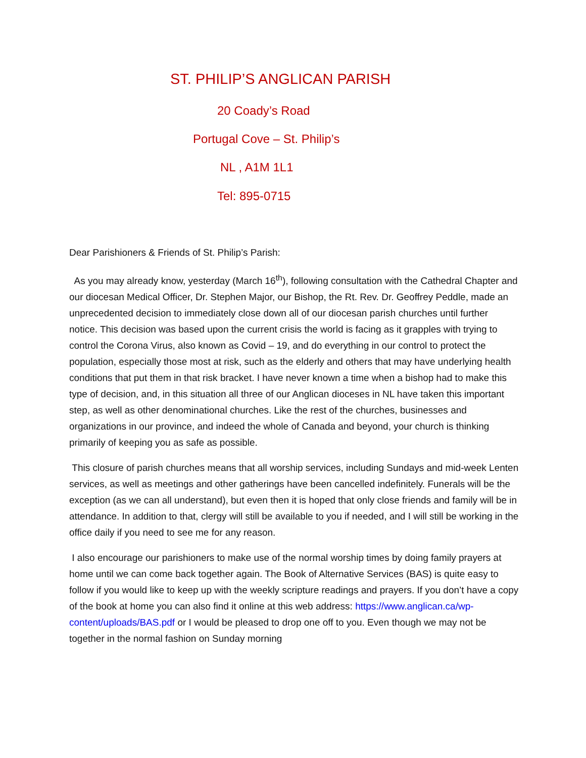ST. PHILIP’S ANGLICAN PARISH
20 Coady’s Road
Portugal Cove – St. Philip’s
NL , A1M 1L1
Tel: 895-0715
Dear Parishioners & Friends of St. Philip’s Parish:
As you may already know, yesterday (March 16<sup>th</sup>), following consultation with the Cathedral Chapter and our diocesan Medical Officer, Dr. Stephen Major, our Bishop, the Rt. Rev. Dr. Geoffrey Peddle, made an unprecedented decision to immediately close down all of our diocesan parish churches until further notice. This decision was based upon the current crisis the world is facing as it grapples with trying to control the Corona Virus, also known as Covid – 19, and do everything in our control to protect the population, especially those most at risk, such as the elderly and others that may have underlying health conditions that put them in that risk bracket. I have never known a time when a bishop had to make this type of decision, and, in this situation all three of our Anglican dioceses in NL have taken this important step, as well as other denominational churches. Like the rest of the churches, businesses and organizations in our province, and indeed the whole of Canada and beyond, your church is thinking primarily of keeping you as safe as possible.
This closure of parish churches means that all worship services, including Sundays and mid-week Lenten services, as well as meetings and other gatherings have been cancelled indefinitely. Funerals will be the exception (as we can all understand), but even then it is hoped that only close friends and family will be in attendance. In addition to that, clergy will still be available to you if needed, and I will still be working in the office daily if you need to see me for any reason.
I also encourage our parishioners to make use of the normal worship times by doing family prayers at home until we can come back together again. The Book of Alternative Services (BAS) is quite easy to follow if you would like to keep up with the weekly scripture readings and prayers. If you don’t have a copy of the book at home you can also find it online at this web address: https://www.anglican.ca/wp-content/uploads/BAS.pdf or I would be pleased to drop one off to you. Even though we may not be together in the normal fashion on Sunday morning